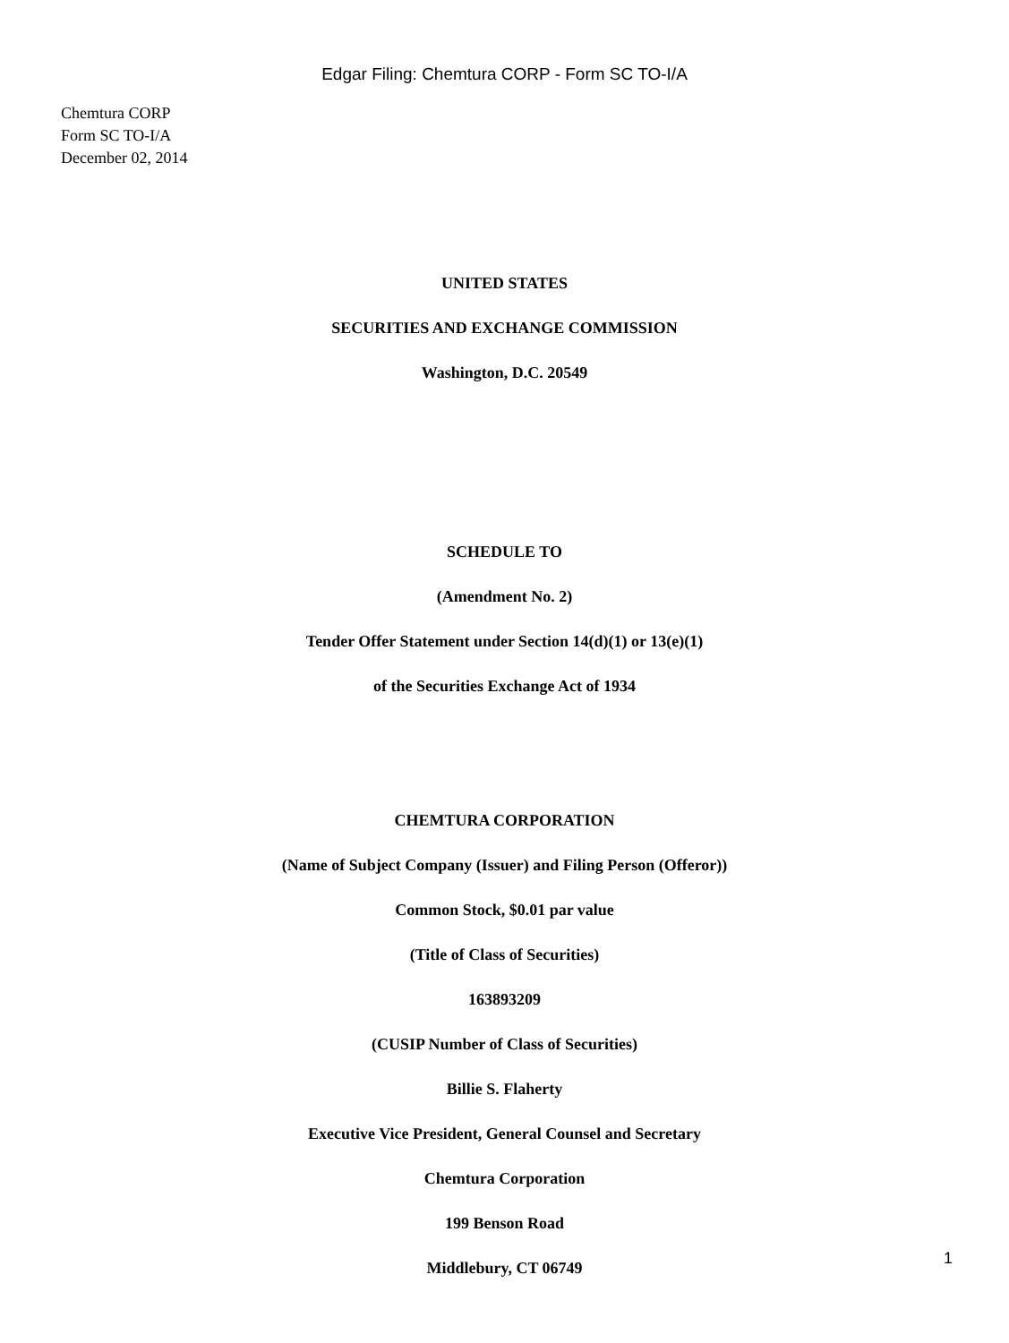Edgar Filing: Chemtura CORP - Form SC TO-I/A
Chemtura CORP
Form SC TO-I/A
December 02, 2014
UNITED STATES
SECURITIES AND EXCHANGE COMMISSION
Washington, D.C. 20549
SCHEDULE TO
(Amendment No. 2)
Tender Offer Statement under Section 14(d)(1) or 13(e)(1)
of the Securities Exchange Act of 1934
CHEMTURA CORPORATION
(Name of Subject Company (Issuer) and Filing Person (Offeror))
Common Stock, $0.01 par value
(Title of Class of Securities)
163893209
(CUSIP Number of Class of Securities)
Billie S. Flaherty
Executive Vice President, General Counsel and Secretary
Chemtura Corporation
199 Benson Road
Middlebury, CT 06749
1